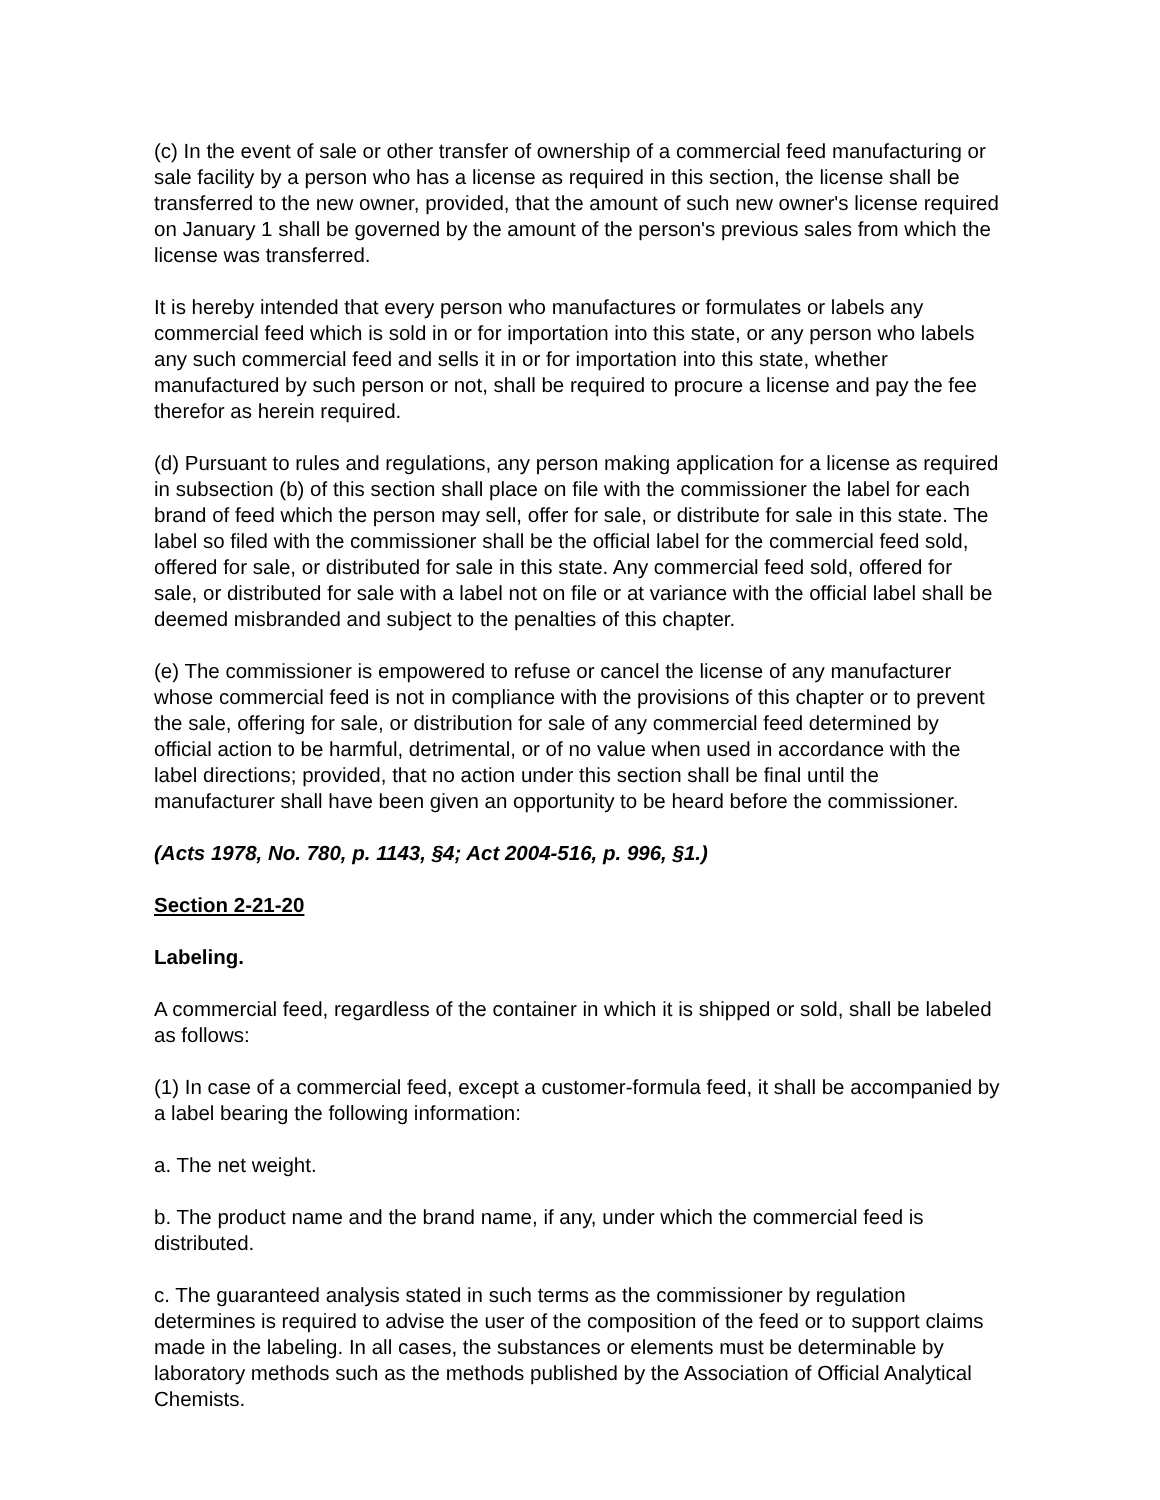(c) In the event of sale or other transfer of ownership of a commercial feed manufacturing or sale facility by a person who has a license as required in this section, the license shall be transferred to the new owner, provided, that the amount of such new owner's license required on January 1 shall be governed by the amount of the person's previous sales from which the license was transferred.
It is hereby intended that every person who manufactures or formulates or labels any commercial feed which is sold in or for importation into this state, or any person who labels any such commercial feed and sells it in or for importation into this state, whether manufactured by such person or not, shall be required to procure a license and pay the fee therefor as herein required.
(d) Pursuant to rules and regulations, any person making application for a license as required in subsection (b) of this section shall place on file with the commissioner the label for each brand of feed which the person may sell, offer for sale, or distribute for sale in this state. The label so filed with the commissioner shall be the official label for the commercial feed sold, offered for sale, or distributed for sale in this state. Any commercial feed sold, offered for sale, or distributed for sale with a label not on file or at variance with the official label shall be deemed misbranded and subject to the penalties of this chapter.
(e) The commissioner is empowered to refuse or cancel the license of any manufacturer whose commercial feed is not in compliance with the provisions of this chapter or to prevent the sale, offering for sale, or distribution for sale of any commercial feed determined by official action to be harmful, detrimental, or of no value when used in accordance with the label directions; provided, that no action under this section shall be final until the manufacturer shall have been given an opportunity to be heard before the commissioner.
(Acts 1978, No. 780, p. 1143, §4; Act 2004-516, p. 996, §1.)
Section 2-21-20
Labeling.
A commercial feed, regardless of the container in which it is shipped or sold, shall be labeled as follows:
(1) In case of a commercial feed, except a customer-formula feed, it shall be accompanied by a label bearing the following information:
a. The net weight.
b. The product name and the brand name, if any, under which the commercial feed is distributed.
c. The guaranteed analysis stated in such terms as the commissioner by regulation determines is required to advise the user of the composition of the feed or to support claims made in the labeling. In all cases, the substances or elements must be determinable by laboratory methods such as the methods published by the Association of Official Analytical Chemists.